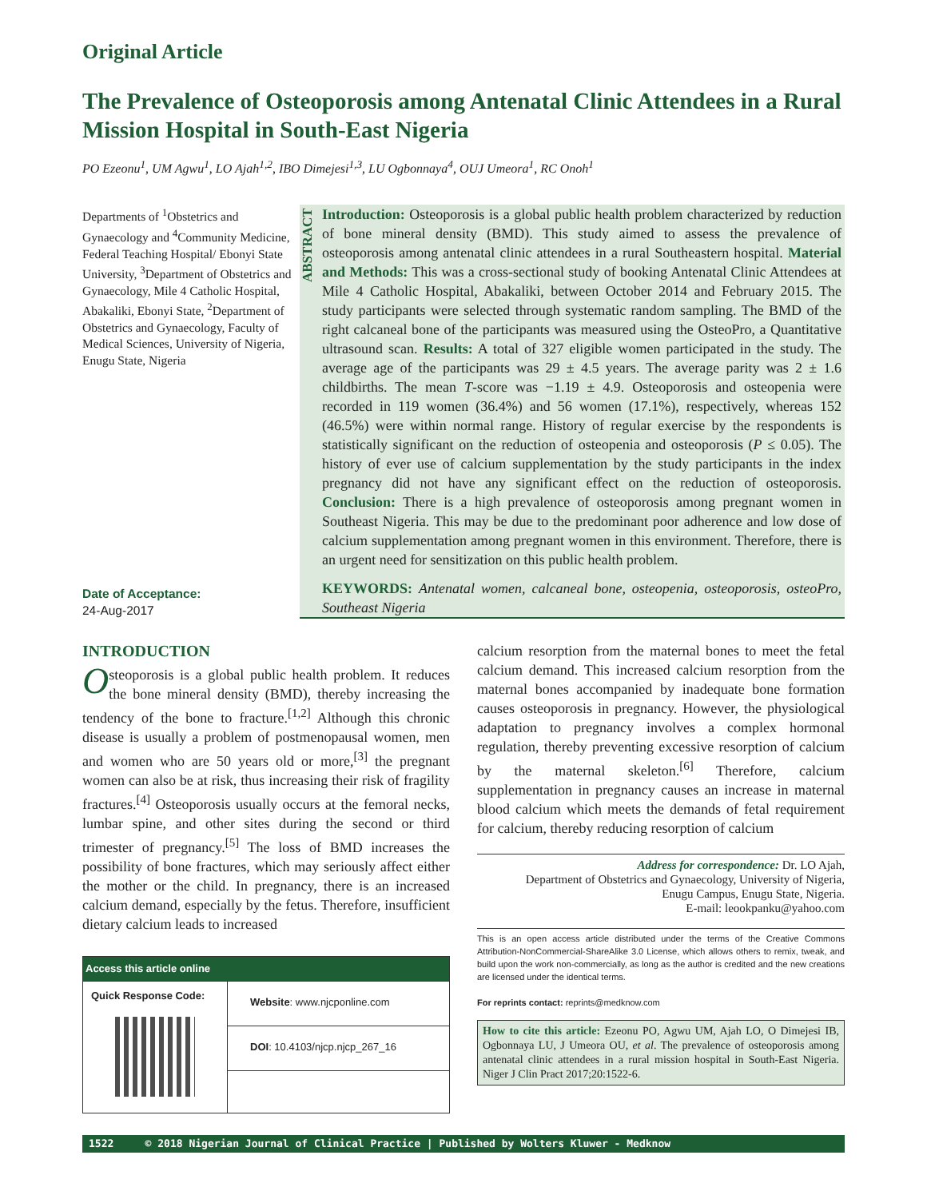Original Article
The Prevalence of Osteoporosis among Antenatal Clinic Attendees in a Rural Mission Hospital in South-East Nigeria
PO Ezeonu<sup>1</sup>, UM Agwu<sup>1</sup>, LO Ajah<sup>1,2</sup>, IBO Dimejesi<sup>1,3</sup>, LU Ogbonnaya<sup>4</sup>, OUJ Umeora<sup>1</sup>, RC Onoh<sup>1</sup>
Departments of <sup>1</sup>Obstetrics and Gynaecology and <sup>4</sup>Community Medicine, Federal Teaching Hospital/ Ebonyi State University, <sup>3</sup>Department of Obstetrics and Gynaecology, Mile 4 Catholic Hospital, Abakaliki, Ebonyi State, <sup>2</sup>Department of Obstetrics and Gynaecology, Faculty of Medical Sciences, University of Nigeria, Enugu State, Nigeria
Date of Acceptance:
24-Aug-2017
ABSTRACT
Introduction: Osteoporosis is a global public health problem characterized by reduction of bone mineral density (BMD). This study aimed to assess the prevalence of osteoporosis among antenatal clinic attendees in a rural Southeastern hospital. Material and Methods: This was a cross-sectional study of booking Antenatal Clinic Attendees at Mile 4 Catholic Hospital, Abakaliki, between October 2014 and February 2015. The study participants were selected through systematic random sampling. The BMD of the right calcaneal bone of the participants was measured using the OsteoPro, a Quantitative ultrasound scan. Results: A total of 327 eligible women participated in the study. The average age of the participants was 29 ± 4.5 years. The average parity was 2 ± 1.6 childbirths. The mean T-score was −1.19 ± 4.9. Osteoporosis and osteopenia were recorded in 119 women (36.4%) and 56 women (17.1%), respectively, whereas 152 (46.5%) were within normal range. History of regular exercise by the respondents is statistically significant on the reduction of osteopenia and osteoporosis (P ≤ 0.05). The history of ever use of calcium supplementation by the study participants in the index pregnancy did not have any significant effect on the reduction of osteoporosis. Conclusion: There is a high prevalence of osteoporosis among pregnant women in Southeast Nigeria. This may be due to the predominant poor adherence and low dose of calcium supplementation among pregnant women in this environment. Therefore, there is an urgent need for sensitization on this public health problem.
KEYWORDS: Antenatal women, calcaneal bone, osteopenia, osteoporosis, osteoPro, Southeast Nigeria
INTRODUCTION
Osteoporosis is a global public health problem. It reduces the bone mineral density (BMD), thereby increasing the tendency of the bone to fracture.<sup>[1,2]</sup> Although this chronic disease is usually a problem of postmenopausal women, men and women who are 50 years old or more,<sup>[3]</sup> the pregnant women can also be at risk, thus increasing their risk of fragility fractures.<sup>[4]</sup> Osteoporosis usually occurs at the femoral necks, lumbar spine, and other sites during the second or third trimester of pregnancy.<sup>[5]</sup> The loss of BMD increases the possibility of bone fractures, which may seriously affect either the mother or the child. In pregnancy, there is an increased calcium demand, especially by the fetus. Therefore, insufficient dietary calcium leads to increased
| Access this article online | |
| --- | --- |
| Quick Response Code: | Website : www.njcponline.com |
| | DOI : 10.4103/njcp.njcp_267_16 |
calcium resorption from the maternal bones to meet the fetal calcium demand. This increased calcium resorption from the maternal bones accompanied by inadequate bone formation causes osteoporosis in pregnancy. However, the physiological adaptation to pregnancy involves a complex hormonal regulation, thereby preventing excessive resorption of calcium by the maternal skeleton.<sup>[6]</sup> Therefore, calcium supplementation in pregnancy causes an increase in maternal blood calcium which meets the demands of fetal requirement for calcium, thereby reducing resorption of calcium
Address for correspondence: Dr. LO Ajah,
Department of Obstetrics and Gynaecology, University of Nigeria,
Enugu Campus, Enugu State, Nigeria.
E-mail: leookpanku@yahoo.com
This is an open access article distributed under the terms of the Creative Commons Attribution-NonCommercial-ShareAlike 3.0 License, which allows others to remix, tweak, and build upon the work non-commercially, as long as the author is credited and the new creations are licensed under the identical terms.
For reprints contact: reprints@medknow.com
How to cite this article: Ezeonu PO, Agwu UM, Ajah LO, O Dimejesi IB, Ogbonnaya LU, J Umeora OU, et al. The prevalence of osteoporosis among antenatal clinic attendees in a rural mission hospital in South-East Nigeria. Niger J Clin Pract 2017;20:1522-6.
1522 © 2018 Nigerian Journal of Clinical Practice | Published by Wolters Kluwer - Medknow